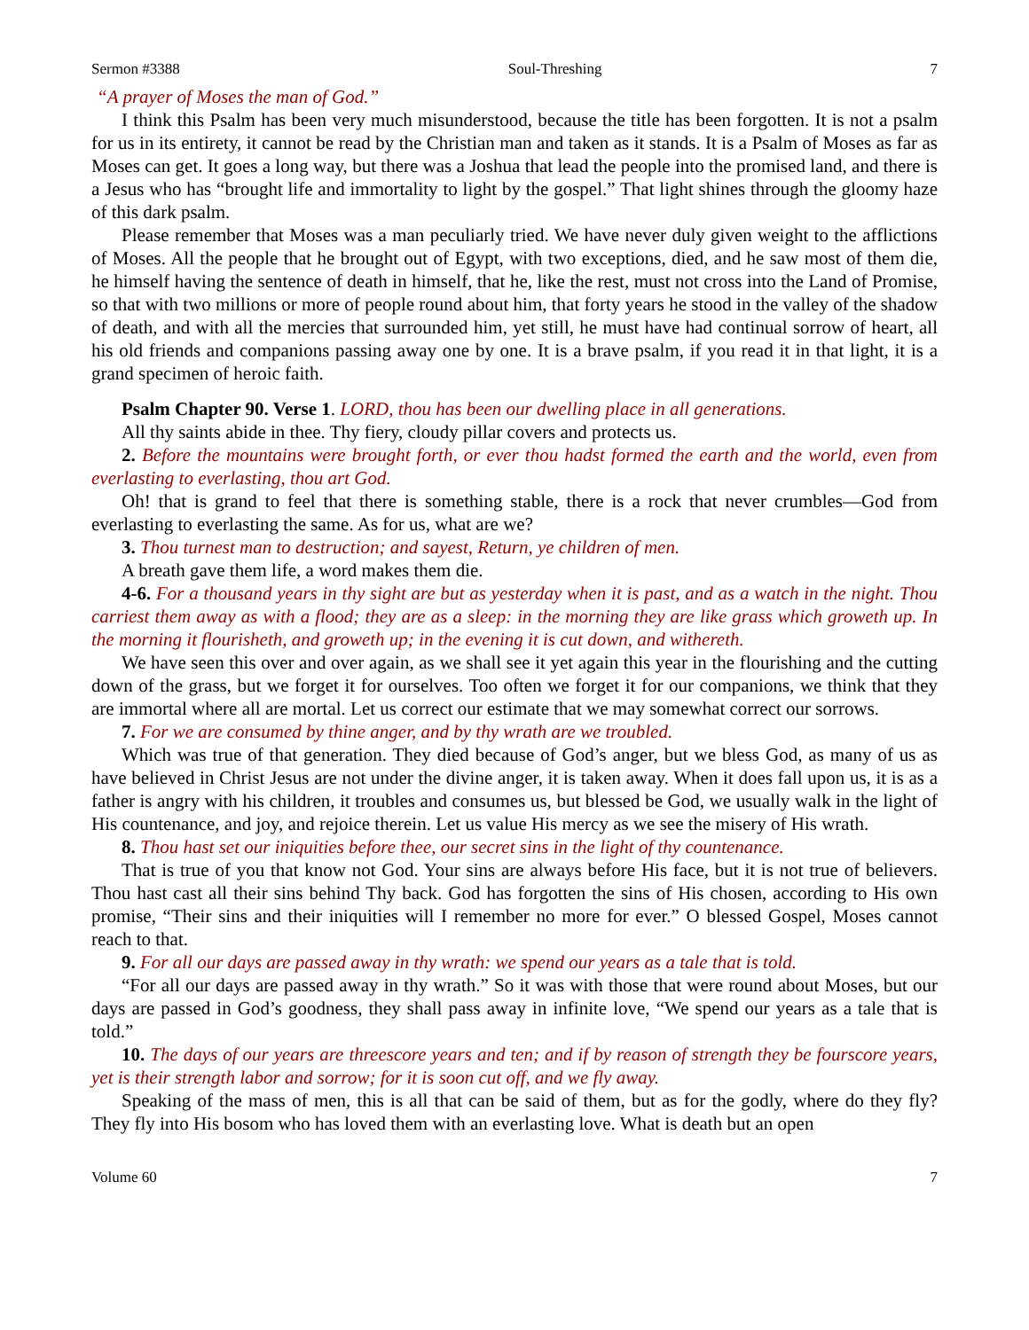Sermon #3388 Soul-Threshing 7
“A prayer of Moses the man of God.”
I think this Psalm has been very much misunderstood, because the title has been forgotten. It is not a psalm for us in its entirety, it cannot be read by the Christian man and taken as it stands. It is a Psalm of Moses as far as Moses can get. It goes a long way, but there was a Joshua that lead the people into the promised land, and there is a Jesus who has “brought life and immortality to light by the gospel.” That light shines through the gloomy haze of this dark psalm.
Please remember that Moses was a man peculiarly tried. We have never duly given weight to the afflictions of Moses. All the people that he brought out of Egypt, with two exceptions, died, and he saw most of them die, he himself having the sentence of death in himself, that he, like the rest, must not cross into the Land of Promise, so that with two millions or more of people round about him, that forty years he stood in the valley of the shadow of death, and with all the mercies that surrounded him, yet still, he must have had continual sorrow of heart, all his old friends and companions passing away one by one. It is a brave psalm, if you read it in that light, it is a grand specimen of heroic faith.
Psalm Chapter 90. Verse 1. LORD, thou has been our dwelling place in all generations.
All thy saints abide in thee. Thy fiery, cloudy pillar covers and protects us.
2. Before the mountains were brought forth, or ever thou hadst formed the earth and the world, even from everlasting to everlasting, thou art God.
Oh! that is grand to feel that there is something stable, there is a rock that never crumbles—God from everlasting to everlasting the same. As for us, what are we?
3. Thou turnest man to destruction; and sayest, Return, ye children of men.
A breath gave them life, a word makes them die.
4-6. For a thousand years in thy sight are but as yesterday when it is past, and as a watch in the night. Thou carriest them away as with a flood; they are as a sleep: in the morning they are like grass which groweth up. In the morning it flourisheth, and groweth up; in the evening it is cut down, and withereth.
We have seen this over and over again, as we shall see it yet again this year in the flourishing and the cutting down of the grass, but we forget it for ourselves. Too often we forget it for our companions, we think that they are immortal where all are mortal. Let us correct our estimate that we may somewhat correct our sorrows.
7. For we are consumed by thine anger, and by thy wrath are we troubled.
Which was true of that generation. They died because of God’s anger, but we bless God, as many of us as have believed in Christ Jesus are not under the divine anger, it is taken away. When it does fall upon us, it is as a father is angry with his children, it troubles and consumes us, but blessed be God, we usually walk in the light of His countenance, and joy, and rejoice therein. Let us value His mercy as we see the misery of His wrath.
8. Thou hast set our iniquities before thee, our secret sins in the light of thy countenance.
That is true of you that know not God. Your sins are always before His face, but it is not true of believers. Thou hast cast all their sins behind Thy back. God has forgotten the sins of His chosen, according to His own promise, “Their sins and their iniquities will I remember no more for ever.” O blessed Gospel, Moses cannot reach to that.
9. For all our days are passed away in thy wrath: we spend our years as a tale that is told.
“For all our days are passed away in thy wrath.” So it was with those that were round about Moses, but our days are passed in God’s goodness, they shall pass away in infinite love, “We spend our years as a tale that is told.”
10. The days of our years are threescore years and ten; and if by reason of strength they be fourscore years, yet is their strength labor and sorrow; for it is soon cut off, and we fly away.
Speaking of the mass of men, this is all that can be said of them, but as for the godly, where do they fly? They fly into His bosom who has loved them with an everlasting love. What is death but an open
Volume 60 7